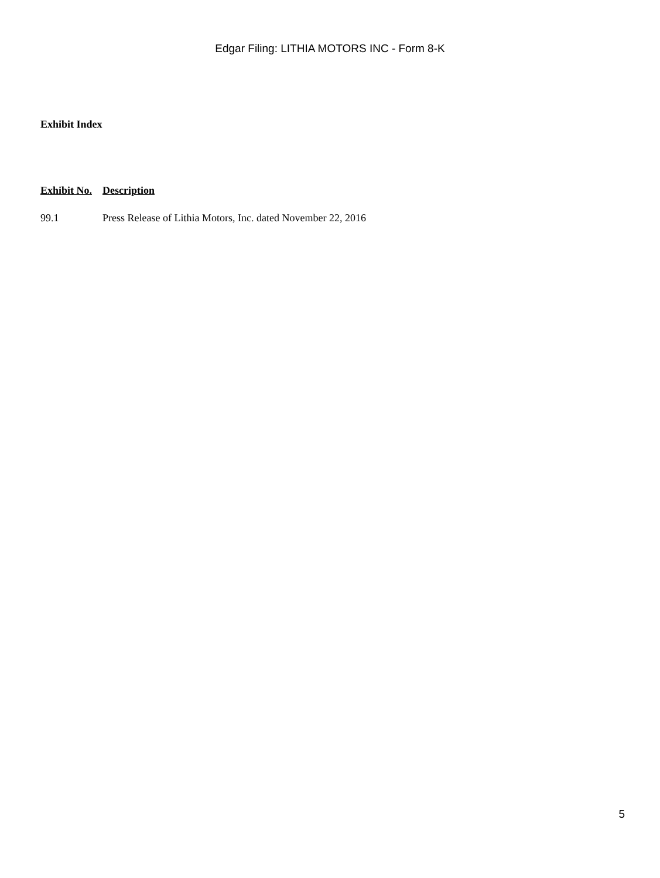Edgar Filing: LITHIA MOTORS INC - Form 8-K
Exhibit Index
| Exhibit No. | Description |
| --- | --- |
| 99.1 | Press Release of Lithia Motors, Inc. dated November 22, 2016 |
5